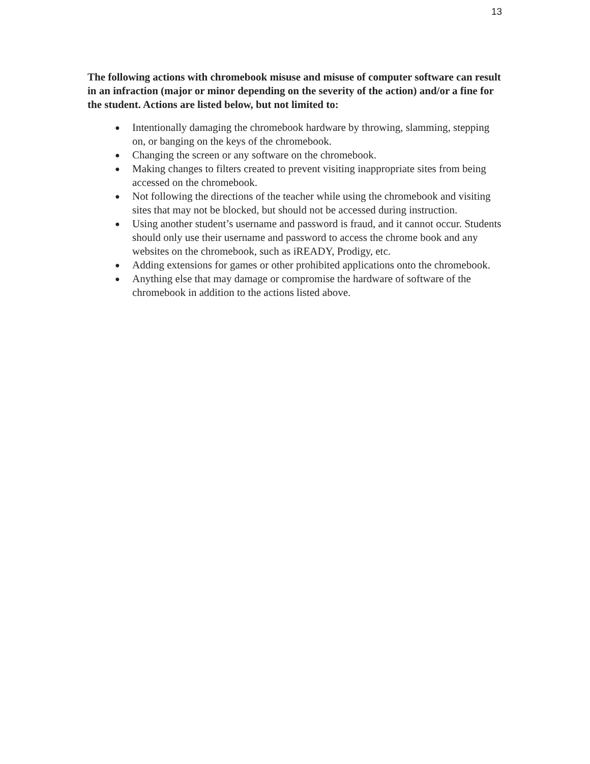13
The following actions with chromebook misuse and misuse of computer software can result in an infraction (major or minor depending on the severity of the action) and/or a fine for the student. Actions are listed below, but not limited to:
● Intentionally damaging the chromebook hardware by throwing, slamming, stepping on, or banging on the keys of the chromebook.
● Changing the screen or any software on the chromebook.
● Making changes to filters created to prevent visiting inappropriate sites from being accessed on the chromebook.
● Not following the directions of the teacher while using the chromebook and visiting sites that may not be blocked, but should not be accessed during instruction.
● Using another student’s username and password is fraud, and it cannot occur. Students should only use their username and password to access the chrome book and any websites on the chromebook, such as iREADY, Prodigy, etc.
● Adding extensions for games or other prohibited applications onto the chromebook.
● Anything else that may damage or compromise the hardware of software of the chromebook in addition to the actions listed above.